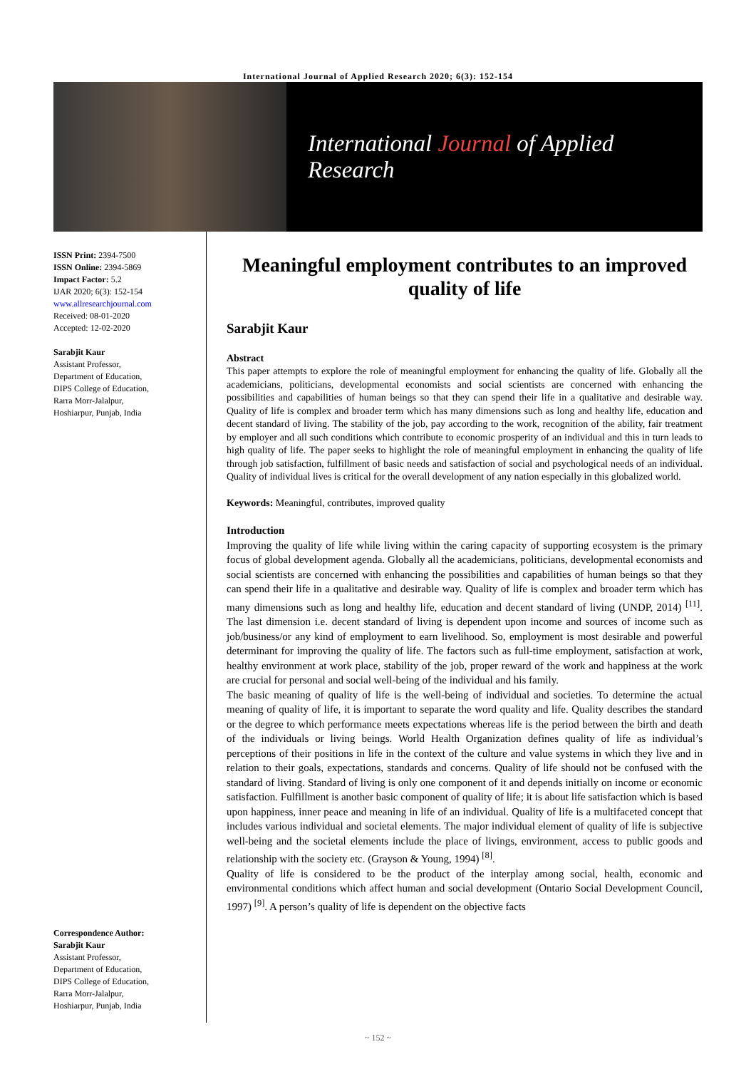International Journal of Applied Research 2020; 6(3): 152-154
International Journal of Applied Research
ISSN Print: 2394-7500
ISSN Online: 2394-5869
Impact Factor: 5.2
IJAR 2020; 6(3): 152-154
www.allresearchjournal.com
Received: 08-01-2020
Accepted: 12-02-2020
Sarabjit Kaur
Assistant Professor,
Department of Education,
DIPS College of Education,
Rarra Morr-Jalalpur,
Hoshiarpur, Punjab, India
Correspondence Author:
Sarabjit Kaur
Assistant Professor,
Department of Education,
DIPS College of Education,
Rarra Morr-Jalalpur,
Hoshiarpur, Punjab, India
Meaningful employment contributes to an improved quality of life
Sarabjit Kaur
Abstract
This paper attempts to explore the role of meaningful employment for enhancing the quality of life. Globally all the academicians, politicians, developmental economists and social scientists are concerned with enhancing the possibilities and capabilities of human beings so that they can spend their life in a qualitative and desirable way. Quality of life is complex and broader term which has many dimensions such as long and healthy life, education and decent standard of living. The stability of the job, pay according to the work, recognition of the ability, fair treatment by employer and all such conditions which contribute to economic prosperity of an individual and this in turn leads to high quality of life. The paper seeks to highlight the role of meaningful employment in enhancing the quality of life through job satisfaction, fulfillment of basic needs and satisfaction of social and psychological needs of an individual. Quality of individual lives is critical for the overall development of any nation especially in this globalized world.
Keywords: Meaningful, contributes, improved quality
Introduction
Improving the quality of life while living within the caring capacity of supporting ecosystem is the primary focus of global development agenda. Globally all the academicians, politicians, developmental economists and social scientists are concerned with enhancing the possibilities and capabilities of human beings so that they can spend their life in a qualitative and desirable way. Quality of life is complex and broader term which has many dimensions such as long and healthy life, education and decent standard of living (UNDP, 2014) <sup>[11]</sup>. The last dimension i.e. decent standard of living is dependent upon income and sources of income such as job/business/or any kind of employment to earn livelihood. So, employment is most desirable and powerful determinant for improving the quality of life. The factors such as full-time employment, satisfaction at work, healthy environment at work place, stability of the job, proper reward of the work and happiness at the work are crucial for personal and social well-being of the individual and his family.
The basic meaning of quality of life is the well-being of individual and societies. To determine the actual meaning of quality of life, it is important to separate the word quality and life. Quality describes the standard or the degree to which performance meets expectations whereas life is the period between the birth and death of the individuals or living beings. World Health Organization defines quality of life as individual’s perceptions of their positions in life in the context of the culture and value systems in which they live and in relation to their goals, expectations, standards and concerns. Quality of life should not be confused with the standard of living. Standard of living is only one component of it and depends initially on income or economic satisfaction. Fulfillment is another basic component of quality of life; it is about life satisfaction which is based upon happiness, inner peace and meaning in life of an individual. Quality of life is a multifaceted concept that includes various individual and societal elements. The major individual element of quality of life is subjective well-being and the societal elements include the place of livings, environment, access to public goods and relationship with the society etc. (Grayson & Young, 1994) <sup>[8]</sup>.
Quality of life is considered to be the product of the interplay among social, health, economic and environmental conditions which affect human and social development (Ontario Social Development Council, 1997) <sup>[9]</sup>. A person’s quality of life is dependent on the objective facts
~ 152 ~